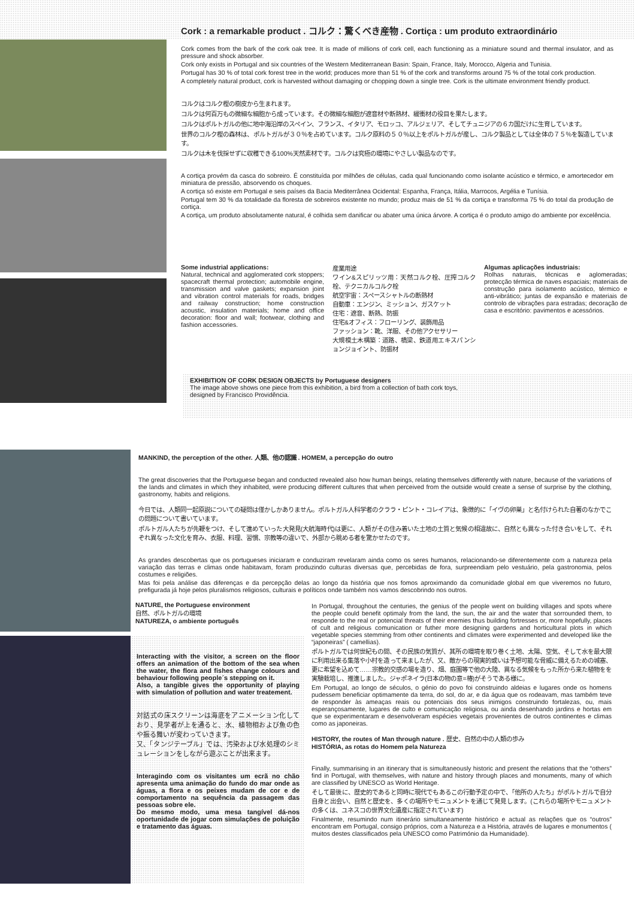Cork : a remarkable product . コルク：驚くべき産物 . Cortiça : um produto extraordinário
Cork comes from the bark of the cork oak tree. It is made of millions of cork cell, each functioning as a miniature sound and thermal insulator, and as pressure and shock absorber.
Cork only exists in Portugal and six countries of the Western Mediterranean Basin: Spain, France, Italy, Morocco, Algeria and Tunisia.
Portugal has 30 % of total cork forest tree in the world; produces more than 51 % of the cork and transforms around 75 % of the total cork production.
A completely natural product, cork is harvested without damaging or chopping down a single tree. Cork is the ultimate environment friendly product.
コルクはコルク樫の樹皮から生まれます。
コルクは何百万もの微細な細胞から成っています。その微細な細胞が遮音材や断熱材、緩衝材の役目を果たします。
コルクはポルトガルの他に地中海沿岸のスペイン、フランス、イタリア、モロッコ、アルジェリア、そしてチュニジアの６カ国だけに生育しています。
世界のコルク樫の森林は、ポルトガルが３０％を占めています。コルク原料の５０％以上をポルトガルが産し、コルク製品としては全体の７５％を製造しています。
コルクは木を伐採せずに収穫できる100%天然素材です。コルクは究極の環境にやさしい製品なのです。
A cortiça provém da casca do sobreiro. É constituída por milhões de células, cada qual funcionando como isolante acústico e térmico, e amortecedor em miniatura de pressão, absorvendo os choques.
A cortiça só existe em Portugal e seis países da Bacia Mediterrânea Ocidental: Espanha, França, Itália, Marrocos, Argélia e Tunísia.
Portugal tem 30 % da totalidade da floresta de sobreiros existente no mundo; produz mais de 51 % da cortiça e transforma 75 % do total da produção de cortiça.
A cortiça, um produto absolutamente natural, é colhida sem danificar ou abater uma única árvore. A cortiça é o produto amigo do ambiente por excelência.
Some industrial applications:
Natural, technical and agglomerated cork stoppers; spacecraft thermal protection; automobile engine, transmission and valve gaskets; expansion joint and vibration control materials for roads, bridges and railway construction; home construction acoustic, insulation materials; home and office decoration: floor and wall; footwear, clothing and fashion accessories.
産業用途
ワイン&スピリッツ用：天然コルク栓、圧搾コルク栓、テクニカルコルク栓
航空宇宙：スペースシャトルの断熱材
自動車：エンジン、ミッション、ガスケット
住宅：遮音、断熱、防振
住宅&オフィス：フローリング、装飾用品
ファッション：靴、洋服、その他アクセサリー
大規模土木構築：道路、橋梁、鉄道用エキスパンションジョイント、防振材
Algumas aplicações industriais:
Rolhas naturais, técnicas e aglomeradas; protecção térmica de naves espaciais; materiais de construção para isolamento acústico, térmico e anti-vibrático; juntas de expansão e materiais de controlo de vibrações para estradas; decoração de casa e escritório: pavimentos e acessórios.
EXHIBITION OF CORK DESIGN OBJECTS by Portuguese designers
The image above shows one piece from this exhibition, a bird from a collection of bath cork toys,
designed by Francisco Providência.
MANKIND, the perception of the other. 人類、他の認識 . HOMEM, a percepção do outro
The great discoveries that the Portuguese began and conducted revealed also how human beings, relating themselves differently with nature, because of the variations of the lands and climates in which they inhabited, were producing different cultures that when perceived from the outside would create a sense of surprise by the clothing, gastronomy, habits and religions.
今日では、人類同一起原説についての疑問は僅かしかありません。ポルトガル人科学者のクララ・ピント・コレイアは、象徴的に「イヴの卵巣」と名付けられた自著のなかでこの問題について書いています。
ポルトガル人たちが先鞭をつけ、そして進めていった大発見(大航海時代)は更に、人類がその住み着いた土地の土質と気候の相違故に、自然とも異なった付き合いをして、それぞれ異なった文化を育み、衣服、料理、習慣、宗教等の違いで、外部から眺める者を驚かせたのです。
As grandes descobertas que os portugueses iniciaram e conduziram revelaram ainda como os seres humanos, relacionando-se diferentemente com a natureza pela variação das terras e climas onde habitavam, foram produzindo culturas diversas que, percebidas de fora, surpreendiam pelo vestuário, pela gastronomia, pelos costumes e religiões.
Mas foi pela análise das diferenças e da percepção delas ao longo da história que nos fomos aproximando da comunidade global em que viveremos no futuro, prefigurada já hoje pelos pluralismos religiosos, culturais e políticos onde também nos vamos descobrindo nos outros.
NATURE, the Portuguese environment
自然、ポルトガルの環境
NATUREZA, o ambiente português
Interacting with the visitor, a screen on the floor offers an animation of the bottom of the sea when the water, the flora and fishes change colours and behaviour following people´s stepping on it.
Also, a tangible gives the opportunity of playing with simulation of pollution and water treatement.
対話式の床スクリーンは海底をアニメーション化しており、見学者が上を通ると、水、植物相および魚の色や振る舞いが変わっていきます。
又、「タンジテーブル」では、汚染および水処理のシミュレーションをしながら遊ぶことが出来ます。
Interagindo com os visitantes um ecrã no chão apresenta uma animação do fundo do mar onde as águas, a flora e os peixes mudam de cor e de comportamento na sequência da passagem das pessoas sobre ele.
Do mesmo modo, uma mesa tangível dá-nos oportunidade de jogar com simulações de poluição e tratamento das águas.
In Portugal, throughout the centuries, the genius of the people went on building villages and spots where the people could benefit optimaly from the land, the sun, the air and the water that sorrounded them, to responde to the real or potencial threats of their enemies thus building fortresses or, more hopefully, places of cult and religious comunication or futher more designing gardens and horticultural plots in which vegetable species stemming from other continents and climates were experimented and developed like the “japoneiras” ( camellias).
ポルトガルでは何世紀もの間、その民族の気質が、其所の環境を取り巻く土地、太陽、空気、そして水を最大限に利用出来る集落や小村を造って来ましたが、又、敵からの現実的或いは予想可能な脅威に備えるための城塞、更に希望を込めて……宗教的交感の場を造り、畑、庭園等で他の大陸、異なる気候をもった所から来た植物をを実験栽培し、推進しました。ジャポネイラ(日本の物の意=椿)がそうである様に。
Em Portugal, ao longo de séculos, o génio do povo foi construindo aldeias e lugares onde os homens pudessem beneficiar optimamente da terra, do sol, do ar, e da água que os rodeavam, mas também teve de responder às ameaças reais ou potenciais dos seus inimigos construindo fortalezas, ou, mais esperançosamente, lugares de culto e comunicação religiosa, ou ainda desenhando jardins e hortas em que se experimentaram e desenvolveram espécies vegetais provenientes de outros continentes e climas como as japoneiras.
HISTORY, the routes of Man through nature . 歴史、自然の中の人類の歩み
HISTÓRIA, as rotas do Homem pela Natureza
Finally, summarising in an itinerary that is simultaneously historic and present the relations that the “others” find in Portugal, with themselves, with nature and history through places and monuments, many of which are classified by UNESCO as World Heritage.
そして最後に、歴史的であると同時に現代でもあるこの行動予定の中で、「他所の人たち」がポルトガルで自分自身と出会い、自然と歴史を、多くの場所やモニュメントを通じて発見します。(これらの場所やモニュメントの多くは、ユネスコの世界文化遺産に指定されています)
Finalmente, resumindo num itinerário simultaneamente histórico e actual as relações que os “outros” encontram em Portugal, consigo próprios, com a Natureza e a História, através de lugares e monumentos ( muitos destes classificados pela UNESCO como Património da Humanidade).